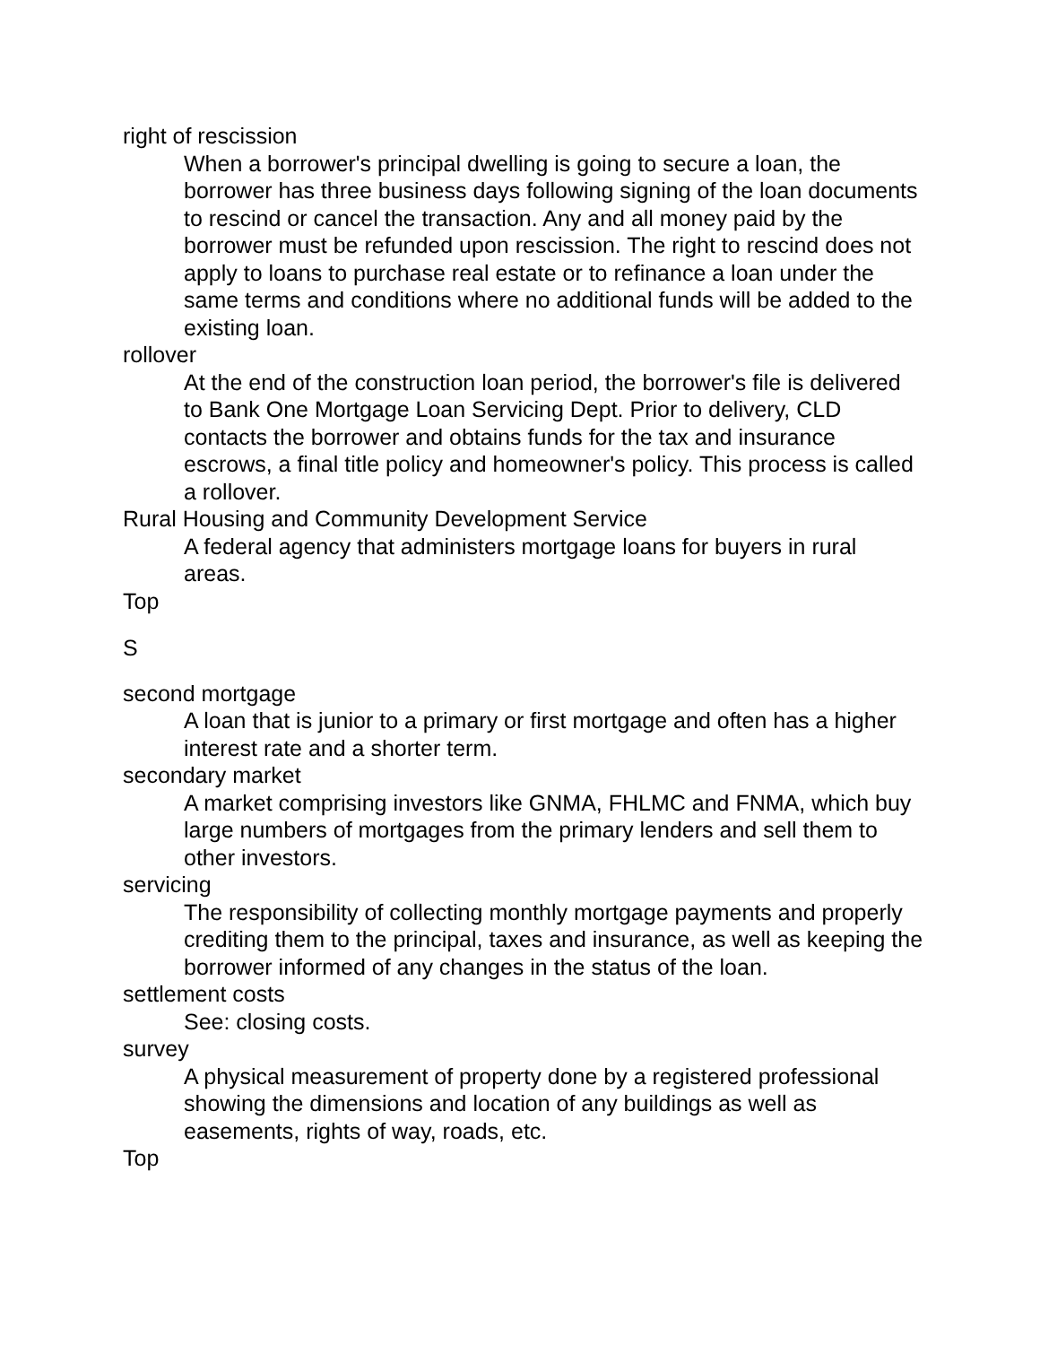right of rescission
When a borrower's principal dwelling is going to secure a loan, the borrower has three business days following signing of the loan documents to rescind or cancel the transaction. Any and all money paid by the borrower must be refunded upon rescission. The right to rescind does not apply to loans to purchase real estate or to refinance a loan under the same terms and conditions where no additional funds will be added to the existing loan.
rollover
At the end of the construction loan period, the borrower's file is delivered to Bank One Mortgage Loan Servicing Dept. Prior to delivery, CLD contacts the borrower and obtains funds for the tax and insurance escrows, a final title policy and homeowner's policy. This process is called a rollover.
Rural Housing and Community Development Service
A federal agency that administers mortgage loans for buyers in rural areas.
Top
S
second mortgage
A loan that is junior to a primary or first mortgage and often has a higher interest rate and a shorter term.
secondary market
A market comprising investors like GNMA, FHLMC and FNMA, which buy large numbers of mortgages from the primary lenders and sell them to other investors.
servicing
The responsibility of collecting monthly mortgage payments and properly crediting them to the principal, taxes and insurance, as well as keeping the borrower informed of any changes in the status of the loan.
settlement costs
See: closing costs.
survey
A physical measurement of property done by a registered professional showing the dimensions and location of any buildings as well as easements, rights of way, roads, etc.
Top